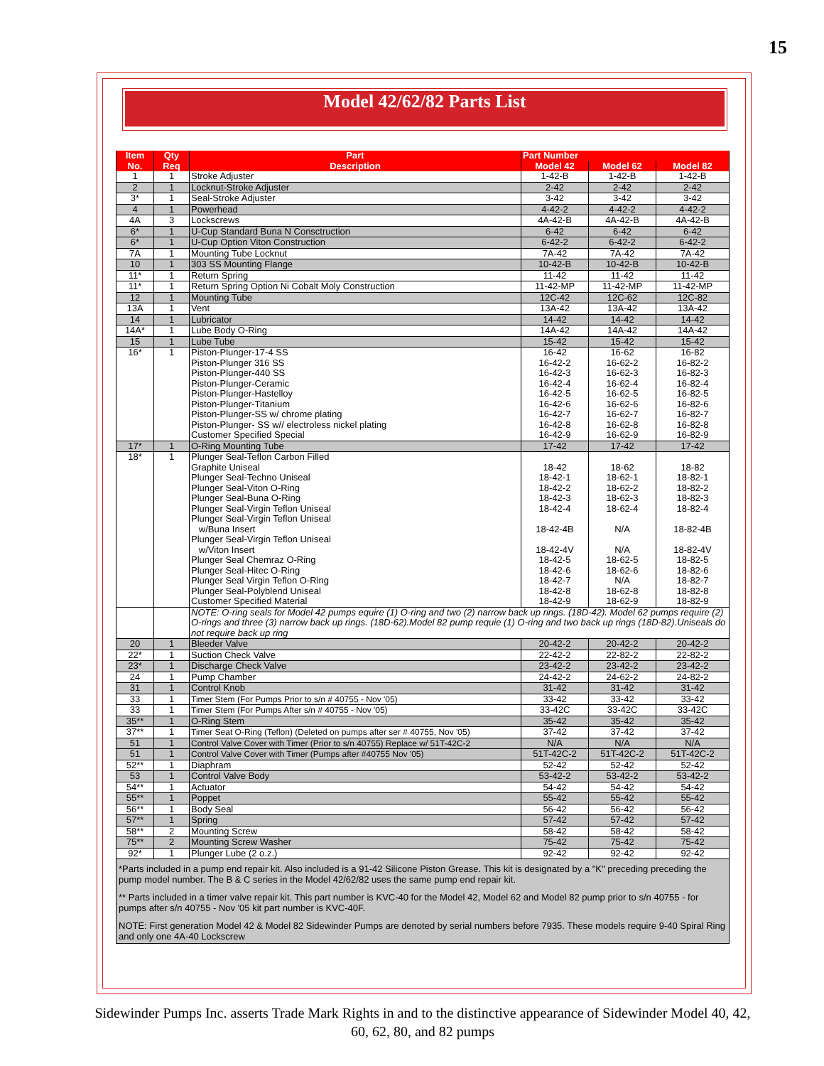15
Model 42/62/82 Parts List
| Item No. | Qty Req | Part Description | Part Number | | |
| --- | --- | --- | --- | --- | --- |
| | | | Model 42 | Model 62 | Model 82 |
| 1 | 1 | Stroke Adjuster | 1-42-B | 1-42-B | 1-42-B |
| 2 | 1 | Locknut-Stroke Adjuster | 2-42 | 2-42 | 2-42 |
| 3* | 1 | Seal-Stroke Adjuster | 3-42 | 3-42 | 3-42 |
| 4 | 1 | Powerhead | 4-42-2 | 4-42-2 | 4-42-2 |
| 4A | 3 | Lockscrews | 4A-42-B | 4A-42-B | 4A-42-B |
| 6* | 1 | U-Cup Standard Buna N Consctruction | 6-42 | 6-42 | 6-42 |
| 6* | 1 | U-Cup Option Viton Construction | 6-42-2 | 6-42-2 | 6-42-2 |
| 7A | 1 | Mounting Tube Locknut | 7A-42 | 7A-42 | 7A-42 |
| 10 | 1 | 303 SS Mounting Flange | 10-42-B | 10-42-B | 10-42-B |
| 11* | 1 | Return Spring | 11-42 | 11-42 | 11-42 |
| 11* | 1 | Return Spring Option Ni Cobalt Moly Construction | 11-42-MP | 11-42-MP | 11-42-MP |
| 12 | 1 | Mounting Tube | 12C-42 | 12C-62 | 12C-82 |
| 13A | 1 | Vent | 13A-42 | 13A-42 | 13A-42 |
| 14 | 1 | Lubricator | 14-42 | 14-42 | 14-42 |
| 14A* | 1 | Lube Body O-Ring | 14A-42 | 14A-42 | 14A-42 |
| 15 | 1 | Lube Tube | 15-42 | 15-42 | 15-42 |
| 16* | 1 | Piston-Plunger-17-4 SS Piston-Plunger 316 SS Piston-Plunger-440 SS Piston-Plunger-Ceramic Piston-Plunger-Hastelloy Piston-Plunger-Titanium Piston-Plunger-SS w/ chrome plating Piston-Plunger- SS w// electroless nickel plating Customer Specified Special | 16-42 16-42-2 16-42-3 16-42-4 16-42-5 16-42-6 16-42-7 16-42-8 16-42-9 | 16-62 16-62-2 16-62-3 16-62-4 16-62-5 16-62-6 16-62-7 16-62-8 16-62-9 | 16-82 16-82-2 16-82-3 16-82-4 16-82-5 16-82-6 16-82-7 16-82-8 16-82-9 |
| 17* | 1 | O-Ring Mounting Tube | 17-42 | 17-42 | 17-42 |
| 18* | 1 | Plunger Seal-Teflon Carbon Filled Graphite Uniseal Plunger Seal-Techno Uniseal Plunger Seal-Viton O-Ring Plunger Seal-Buna O-Ring Plunger Seal-Virgin Teflon Uniseal Plunger Seal-Virgin Teflon Uniseal w/Buna Insert Plunger Seal-Virgin Teflon Uniseal w/Viton Insert Plunger Seal Chemraz O-Ring Plunger Seal-Hitec O-Ring Plunger Seal Virgin Teflon O-Ring Plunger Seal-Polyblend Uniseal Customer Specified Material | 18-42 18-42-1 18-42-2 18-42-3 18-42-4 18-42-4B 18-42-4V 18-42-5 18-42-6 18-42-7 18-42-8 18-42-9 | 18-62 18-62-1 18-62-2 18-62-3 18-62-4 N/A N/A 18-62-5 18-62-6 N/A 18-62-8 18-62-9 | 18-82 18-82-1 18-82-2 18-82-3 18-82-4 18-82-4B 18-82-4V 18-82-5 18-82-6 18-82-7 18-82-8 18-82-9 |
| | | NOTE: O-ring seals for Model 42 pumps equire (1) O-ring and two (2) narrow back up rings. (18D-42). Model 62 pumps require (2) O-rings and three (3) narrow back up rings. (18D-62).Model 82 pump requie (1) O-ring and two back up rings (18D-82).Uniseals do not require back up ring | | | |
| 20 | 1 | Bleeder Valve | 20-42-2 | 20-42-2 | 20-42-2 |
| 22* | 1 | Suction Check Valve | 22-42-2 | 22-82-2 | 22-82-2 |
| 23* | 1 | Discharge Check Valve | 23-42-2 | 23-42-2 | 23-42-2 |
| 24 | 1 | Pump Chamber | 24-42-2 | 24-62-2 | 24-82-2 |
| 31 | 1 | Control Knob | 31-42 | 31-42 | 31-42 |
| 33 | 1 | Timer Stem (For Pumps Prior to s/n # 40755 - Nov '05) | 33-42 | 33-42 | 33-42 |
| 33 | 1 | Timer Stem (For Pumps After s/n # 40755 - Nov '05) | 33-42C | 33-42C | 33-42C |
| 35** | 1 | O-Ring Stem | 35-42 | 35-42 | 35-42 |
| 37** | 1 | Timer Seat O-Ring (Teflon) (Deleted on pumps after ser # 40755, Nov '05) | 37-42 | 37-42 | 37-42 |
| 51 | 1 | Control Valve Cover with Timer (Prior to s/n 40755) Replace w/ 51T-42C-2 | N/A | N/A | N/A |
| 51 | 1 | Control Valve Cover with Timer (Pumps after #40755 Nov '05) | 51T-42C-2 | 51T-42C-2 | 51T-42C-2 |
| 52** | 1 | Diaphram | 52-42 | 52-42 | 52-42 |
| 53 | 1 | Control Valve Body | 53-42-2 | 53-42-2 | 53-42-2 |
| 54** | 1 | Actuator | 54-42 | 54-42 | 54-42 |
| 55** | 1 | Poppet | 55-42 | 55-42 | 55-42 |
| 56** | 1 | Body Seal | 56-42 | 56-42 | 56-42 |
| 57** | 1 | Spring | 57-42 | 57-42 | 57-42 |
| 58** | 2 | Mounting Screw | 58-42 | 58-42 | 58-42 |
| 75** | 2 | Mounting Screw Washer | 75-42 | 75-42 | 75-42 |
| 92* | 1 | Plunger Lube (2 o.z.) | 92-42 | 92-42 | 92-42 |
*Parts included in a pump end repair kit. Also included is a 91-42 Silicone Piston Grease. This kit is designated by a "K" preceding preceding the pump model number. The B & C series in the Model 42/62/82 uses the same pump end repair kit.
** Parts included in a timer valve repair kit. This part number is KVC-40 for the Model 42, Model 62 and Model 82 pump prior to s/n 40755 - for pumps after s/n 40755 - Nov '05 kit part number is KVC-40F.
NOTE: First generation Model 42 & Model 82 Sidewinder Pumps are denoted by serial numbers before 7935. These models require 9-40 Spiral Ring and only one 4A-40 Lockscrew
Sidewinder Pumps Inc. asserts Trade Mark Rights in and to the distinctive appearance of Sidewinder Model 40, 42, 60, 62, 80, and 82 pumps